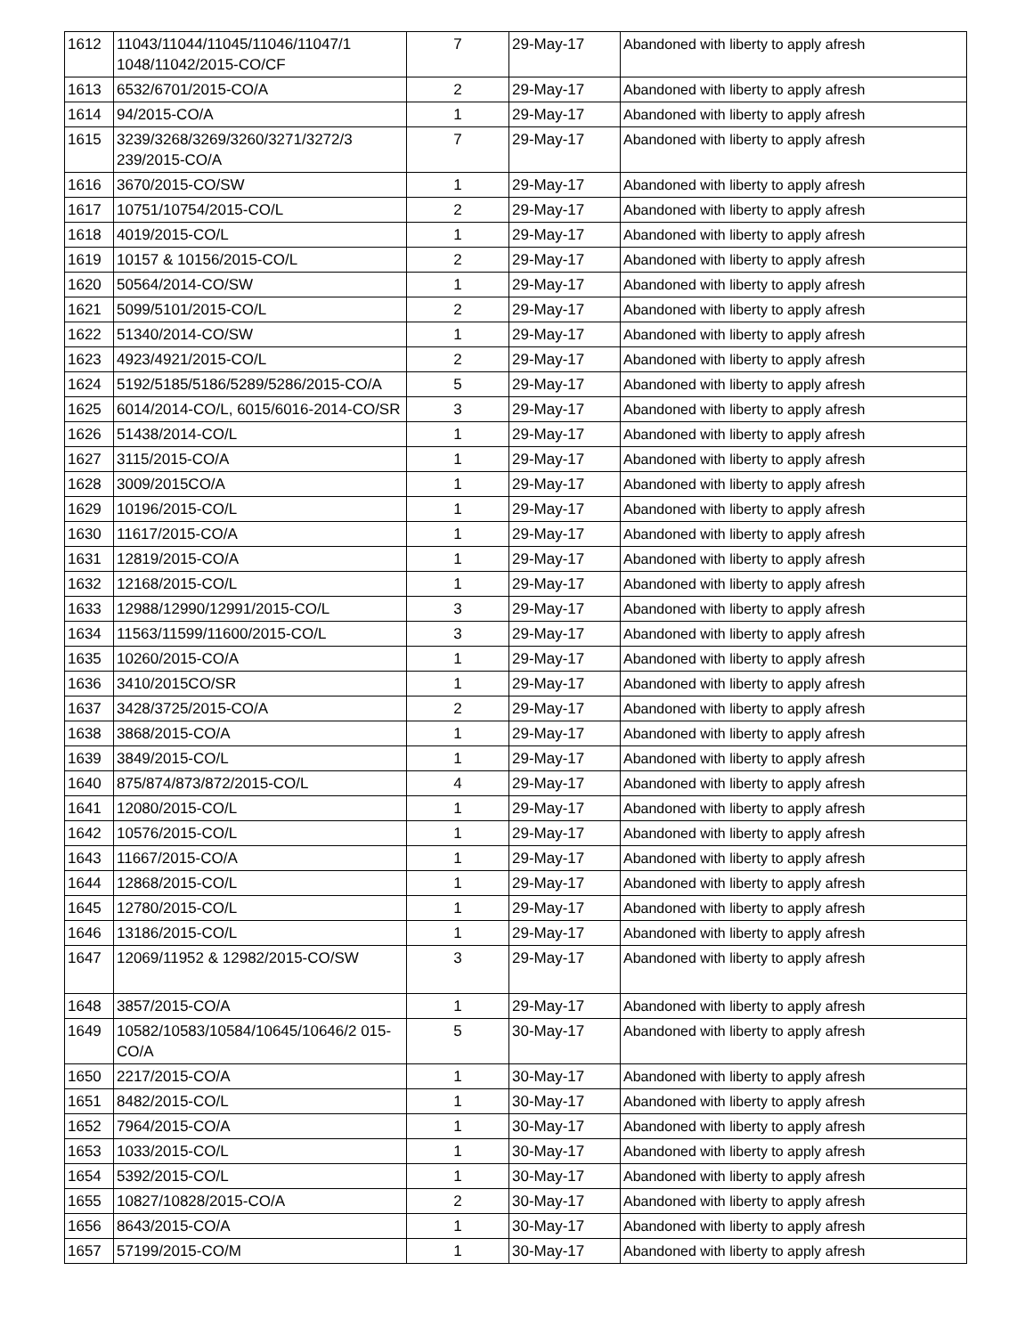| 1612 | 11043/11044/11045/11046/11047/1 1048/11042/2015-CO/CF | 7 | 29-May-17 | Abandoned with liberty to apply afresh |
| 1613 | 6532/6701/2015-CO/A | 2 | 29-May-17 | Abandoned with liberty to apply afresh |
| 1614 | 94/2015-CO/A | 1 | 29-May-17 | Abandoned with liberty to apply afresh |
| 1615 | 3239/3268/3269/3260/3271/3272/3 239/2015-CO/A | 7 | 29-May-17 | Abandoned with liberty to apply afresh |
| 1616 | 3670/2015-CO/SW | 1 | 29-May-17 | Abandoned with liberty to apply afresh |
| 1617 | 10751/10754/2015-CO/L | 2 | 29-May-17 | Abandoned with liberty to apply afresh |
| 1618 | 4019/2015-CO/L | 1 | 29-May-17 | Abandoned with liberty to apply afresh |
| 1619 | 10157 & 10156/2015-CO/L | 2 | 29-May-17 | Abandoned with liberty to apply afresh |
| 1620 | 50564/2014-CO/SW | 1 | 29-May-17 | Abandoned with liberty to apply afresh |
| 1621 | 5099/5101/2015-CO/L | 2 | 29-May-17 | Abandoned with liberty to apply afresh |
| 1622 | 51340/2014-CO/SW | 1 | 29-May-17 | Abandoned with liberty to apply afresh |
| 1623 | 4923/4921/2015-CO/L | 2 | 29-May-17 | Abandoned with liberty to apply afresh |
| 1624 | 5192/5185/5186/5289/5286/2015-CO/A | 5 | 29-May-17 | Abandoned with liberty to apply afresh |
| 1625 | 6014/2014-CO/L, 6015/6016-2014-CO/SR | 3 | 29-May-17 | Abandoned with liberty to apply afresh |
| 1626 | 51438/2014-CO/L | 1 | 29-May-17 | Abandoned with liberty to apply afresh |
| 1627 | 3115/2015-CO/A | 1 | 29-May-17 | Abandoned with liberty to apply afresh |
| 1628 | 3009/2015CO/A | 1 | 29-May-17 | Abandoned with liberty to apply afresh |
| 1629 | 10196/2015-CO/L | 1 | 29-May-17 | Abandoned with liberty to apply afresh |
| 1630 | 11617/2015-CO/A | 1 | 29-May-17 | Abandoned with liberty to apply afresh |
| 1631 | 12819/2015-CO/A | 1 | 29-May-17 | Abandoned with liberty to apply afresh |
| 1632 | 12168/2015-CO/L | 1 | 29-May-17 | Abandoned with liberty to apply afresh |
| 1633 | 12988/12990/12991/2015-CO/L | 3 | 29-May-17 | Abandoned with liberty to apply afresh |
| 1634 | 11563/11599/11600/2015-CO/L | 3 | 29-May-17 | Abandoned with liberty to apply afresh |
| 1635 | 10260/2015-CO/A | 1 | 29-May-17 | Abandoned with liberty to apply afresh |
| 1636 | 3410/2015CO/SR | 1 | 29-May-17 | Abandoned with liberty to apply afresh |
| 1637 | 3428/3725/2015-CO/A | 2 | 29-May-17 | Abandoned with liberty to apply afresh |
| 1638 | 3868/2015-CO/A | 1 | 29-May-17 | Abandoned with liberty to apply afresh |
| 1639 | 3849/2015-CO/L | 1 | 29-May-17 | Abandoned with liberty to apply afresh |
| 1640 | 875/874/873/872/2015-CO/L | 4 | 29-May-17 | Abandoned with liberty to apply afresh |
| 1641 | 12080/2015-CO/L | 1 | 29-May-17 | Abandoned with liberty to apply afresh |
| 1642 | 10576/2015-CO/L | 1 | 29-May-17 | Abandoned with liberty to apply afresh |
| 1643 | 11667/2015-CO/A | 1 | 29-May-17 | Abandoned with liberty to apply afresh |
| 1644 | 12868/2015-CO/L | 1 | 29-May-17 | Abandoned with liberty to apply afresh |
| 1645 | 12780/2015-CO/L | 1 | 29-May-17 | Abandoned with liberty to apply afresh |
| 1646 | 13186/2015-CO/L | 1 | 29-May-17 | Abandoned with liberty to apply afresh |
| 1647 | 12069/11952 & 12982/2015-CO/SW | 3 | 29-May-17 | Abandoned with liberty to apply afresh |
| 1648 | 3857/2015-CO/A | 1 | 29-May-17 | Abandoned with liberty to apply afresh |
| 1649 | 10582/10583/10584/10645/10646/2 015-CO/A | 5 | 30-May-17 | Abandoned with liberty to apply afresh |
| 1650 | 2217/2015-CO/A | 1 | 30-May-17 | Abandoned with liberty to apply afresh |
| 1651 | 8482/2015-CO/L | 1 | 30-May-17 | Abandoned with liberty to apply afresh |
| 1652 | 7964/2015-CO/A | 1 | 30-May-17 | Abandoned with liberty to apply afresh |
| 1653 | 1033/2015-CO/L | 1 | 30-May-17 | Abandoned with liberty to apply afresh |
| 1654 | 5392/2015-CO/L | 1 | 30-May-17 | Abandoned with liberty to apply afresh |
| 1655 | 10827/10828/2015-CO/A | 2 | 30-May-17 | Abandoned with liberty to apply afresh |
| 1656 | 8643/2015-CO/A | 1 | 30-May-17 | Abandoned with liberty to apply afresh |
| 1657 | 57199/2015-CO/M | 1 | 30-May-17 | Abandoned with liberty to apply afresh |